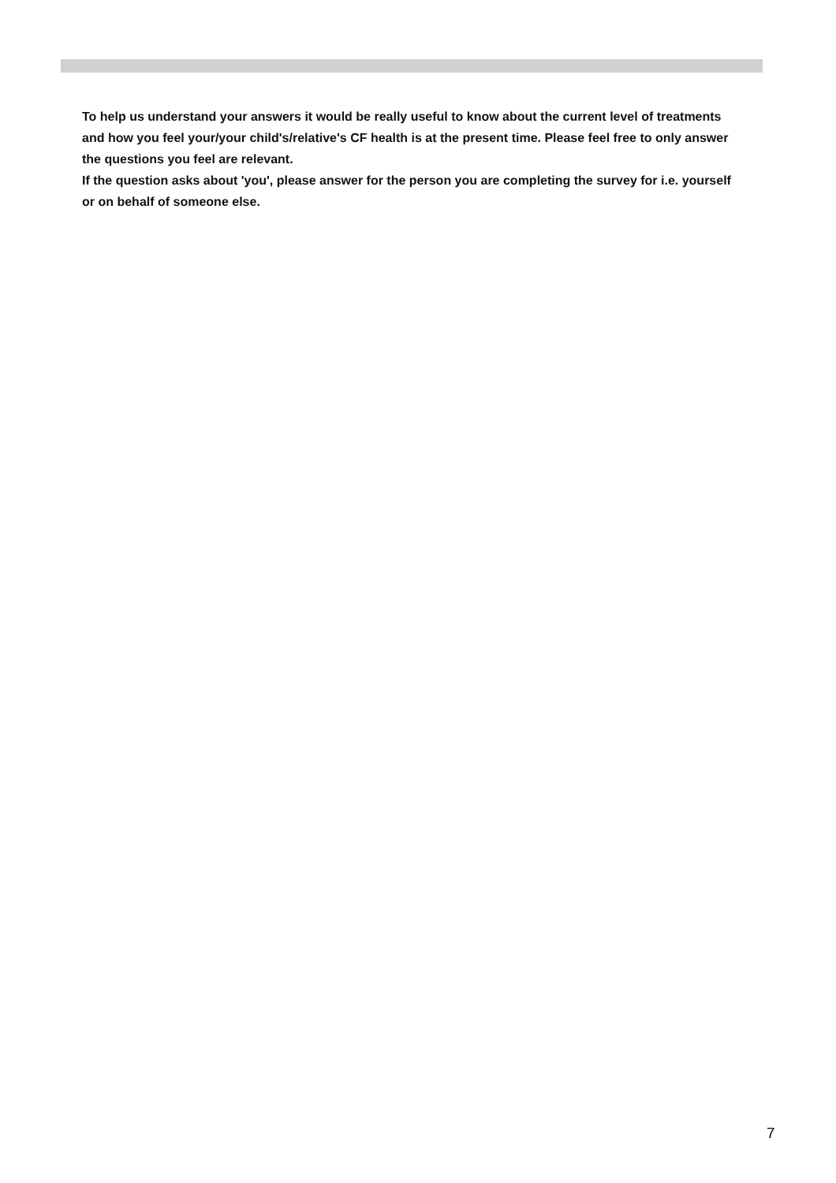To help us understand your answers it would be really useful to know about the current level of treatments and how you feel your/your child's/relative's CF health is at the present time. Please feel free to only answer the questions you feel are relevant.
If the question asks about 'you', please answer for the person you are completing the survey for i.e. yourself or on behalf of someone else.
7